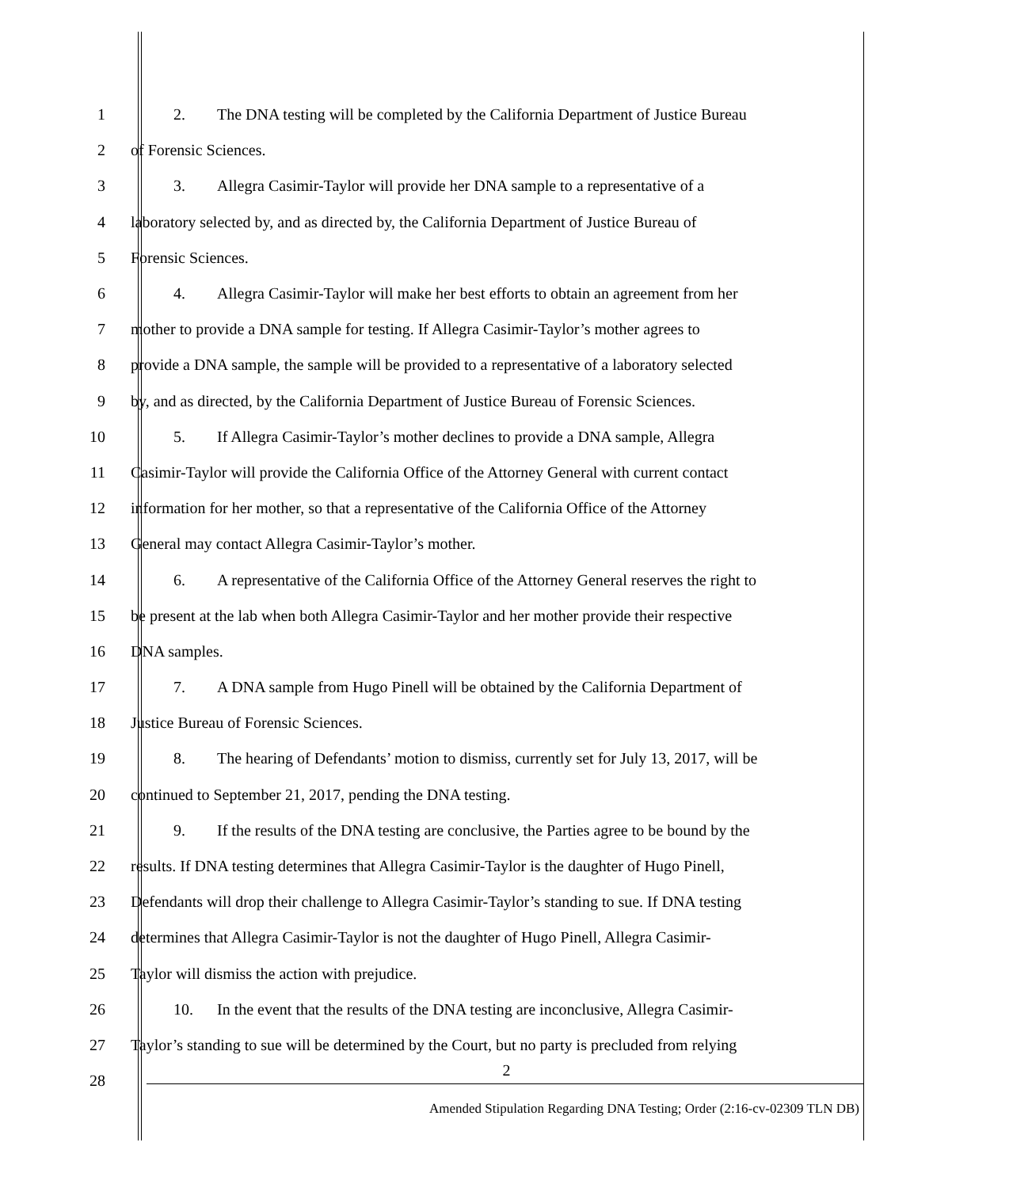1 2. The DNA testing will be completed by the California Department of Justice Bureau
2 of Forensic Sciences.
3 3. Allegra Casimir-Taylor will provide her DNA sample to a representative of a
4 laboratory selected by, and as directed by, the California Department of Justice Bureau of
5 Forensic Sciences.
6 4. Allegra Casimir-Taylor will make her best efforts to obtain an agreement from her
7 mother to provide a DNA sample for testing. If Allegra Casimir-Taylor’s mother agrees to
8 provide a DNA sample, the sample will be provided to a representative of a laboratory selected
9 by, and as directed, by the California Department of Justice Bureau of Forensic Sciences.
10 5. If Allegra Casimir-Taylor’s mother declines to provide a DNA sample, Allegra
11 Casimir-Taylor will provide the California Office of the Attorney General with current contact
12 information for her mother, so that a representative of the California Office of the Attorney
13 General may contact Allegra Casimir-Taylor’s mother.
14 6. A representative of the California Office of the Attorney General reserves the right to
15 be present at the lab when both Allegra Casimir-Taylor and her mother provide their respective
16 DNA samples.
17 7. A DNA sample from Hugo Pinell will be obtained by the California Department of
18 Justice Bureau of Forensic Sciences.
19 8. The hearing of Defendants’ motion to dismiss, currently set for July 13, 2017, will be
20 continued to September 21, 2017, pending the DNA testing.
21 9. If the results of the DNA testing are conclusive, the Parties agree to be bound by the
22 results. If DNA testing determines that Allegra Casimir-Taylor is the daughter of Hugo Pinell,
23 Defendants will drop their challenge to Allegra Casimir-Taylor’s standing to sue. If DNA testing
24 determines that Allegra Casimir-Taylor is not the daughter of Hugo Pinell, Allegra Casimir-
25 Taylor will dismiss the action with prejudice.
26 10. In the event that the results of the DNA testing are inconclusive, Allegra Casimir-
27 Taylor’s standing to sue will be determined by the Court, but no party is precluded from relying
28
2
Amended Stipulation Regarding DNA Testing; Order (2:16-cv-02309 TLN DB)